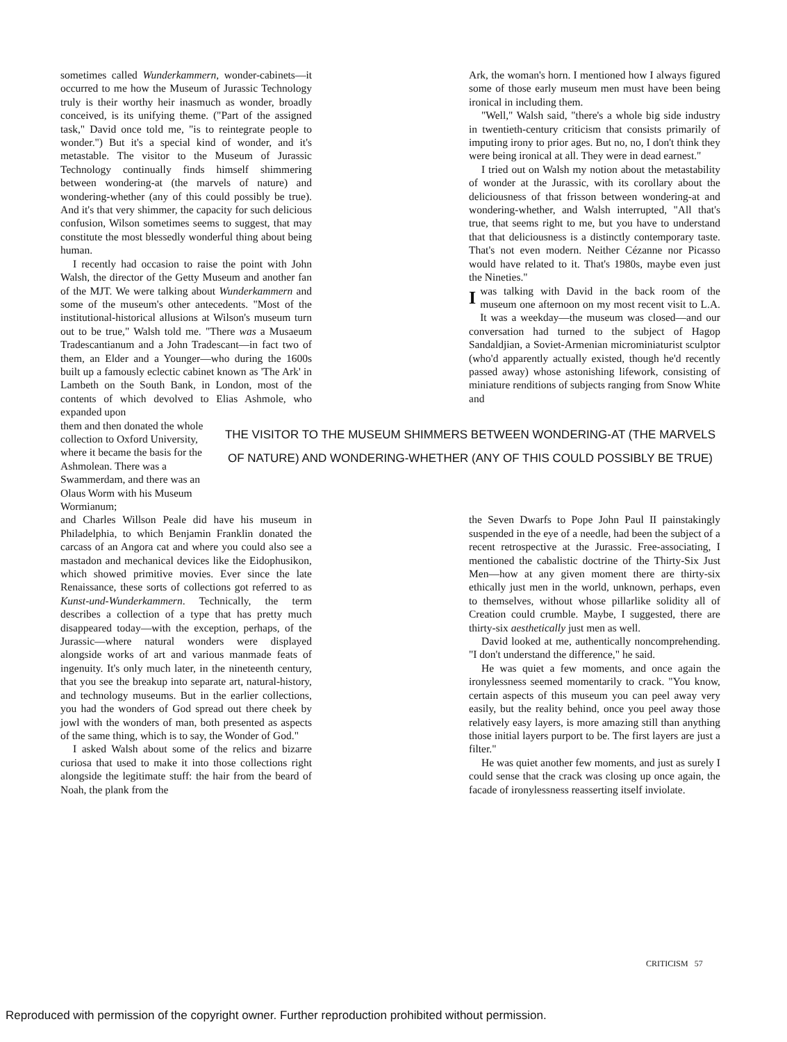sometimes called Wunderkammern, wonder-cabinets—it occurred to me how the Museum of Jurassic Technology truly is their worthy heir inasmuch as wonder, broadly conceived, is its unifying theme. ("Part of the assigned task," David once told me, "is to reintegrate people to wonder.") But it's a special kind of wonder, and it's metastable. The visitor to the Museum of Jurassic Technology continually finds himself shimmering between wondering-at (the marvels of nature) and wondering-whether (any of this could possibly be true). And it's that very shimmer, the capacity for such delicious confusion, Wilson sometimes seems to suggest, that may constitute the most blessedly wonderful thing about being human.
I recently had occasion to raise the point with John Walsh, the director of the Getty Museum and another fan of the MJT. We were talking about Wunderkammern and some of the museum's other antecedents. "Most of the institutional-historical allusions at Wilson's museum turn out to be true," Walsh told me. "There was a Musaeum Tradescantianum and a John Tradescant—in fact two of them, an Elder and a Younger—who during the 1600s built up a famously eclectic cabinet known as 'The Ark' in Lambeth on the South Bank, in London, most of the contents of which devolved to Elias Ashmole, who expanded upon
Ark, the woman's horn. I mentioned how I always figured some of those early museum men must have been being ironical in including them.
"Well," Walsh said, "there's a whole big side industry in twentieth-century criticism that consists primarily of imputing irony to prior ages. But no, no, I don't think they were being ironical at all. They were in dead earnest."
I tried out on Walsh my notion about the metastability of wonder at the Jurassic, with its corollary about the deliciousness of that frisson between wondering-at and wondering-whether, and Walsh interrupted, "All that's true, that seems right to me, but you have to understand that that deliciousness is a distinctly contemporary taste. That's not even modern. Neither Cézanne nor Picasso would have related to it. That's 1980s, maybe even just the Nineties."
I was talking with David in the back room of the museum one afternoon on my most recent visit to L.A. It was a weekday—the museum was closed—and our conversation had turned to the subject of Hagop Sandaldjian, a Soviet-Armenian microminiaturist sculptor (who'd apparently actually existed, though he'd recently passed away) whose astonishing lifework, consisting of miniature renditions of subjects ranging from Snow White and
them and then donated the whole collection to Oxford University, where it became the basis for the Ashmolean. There was a Swammerdam, and there was an Olaus Worm with his Museum Wormianum;
THE VISITOR TO THE MUSEUM SHIMMERS BETWEEN WONDERING-AT (THE MARVELS OF NATURE) AND WONDERING-WHETHER (ANY OF THIS COULD POSSIBLY BE TRUE)
and Charles Willson Peale did have his museum in Philadelphia, to which Benjamin Franklin donated the carcass of an Angora cat and where you could also see a mastadon and mechanical devices like the Eidophusikon, which showed primitive movies. Ever since the late Renaissance, these sorts of collections got referred to as Kunst-und-Wunderkammern. Technically, the term describes a collection of a type that has pretty much disappeared today—with the exception, perhaps, of the Jurassic—where natural wonders were displayed alongside works of art and various manmade feats of ingenuity. It's only much later, in the nineteenth century, that you see the breakup into separate art, natural-history, and technology museums. But in the earlier collections, you had the wonders of God spread out there cheek by jowl with the wonders of man, both presented as aspects of the same thing, which is to say, the Wonder of God."
I asked Walsh about some of the relics and bizarre curiosa that used to make it into those collections right alongside the legitimate stuff: the hair from the beard of Noah, the plank from the
the Seven Dwarfs to Pope John Paul II painstakingly suspended in the eye of a needle, had been the subject of a recent retrospective at the Jurassic. Free-associating, I mentioned the cabalistic doctrine of the Thirty-Six Just Men—how at any given moment there are thirty-six ethically just men in the world, unknown, perhaps, even to themselves, without whose pillarlike solidity all of Creation could crumble. Maybe, I suggested, there are thirty-six aesthetically just men as well.
David looked at me, authentically noncomprehending. "I don't understand the difference," he said.
He was quiet a few moments, and once again the ironylessness seemed momentarily to crack. "You know, certain aspects of this museum you can peel away very easily, but the reality behind, once you peel away those relatively easy layers, is more amazing still than anything those initial layers purport to be. The first layers are just a filter."
He was quiet another few moments, and just as surely I could sense that the crack was closing up once again, the facade of ironylessness reasserting itself inviolate.
CRITICISM 57
Reproduced with permission of the copyright owner. Further reproduction prohibited without permission.